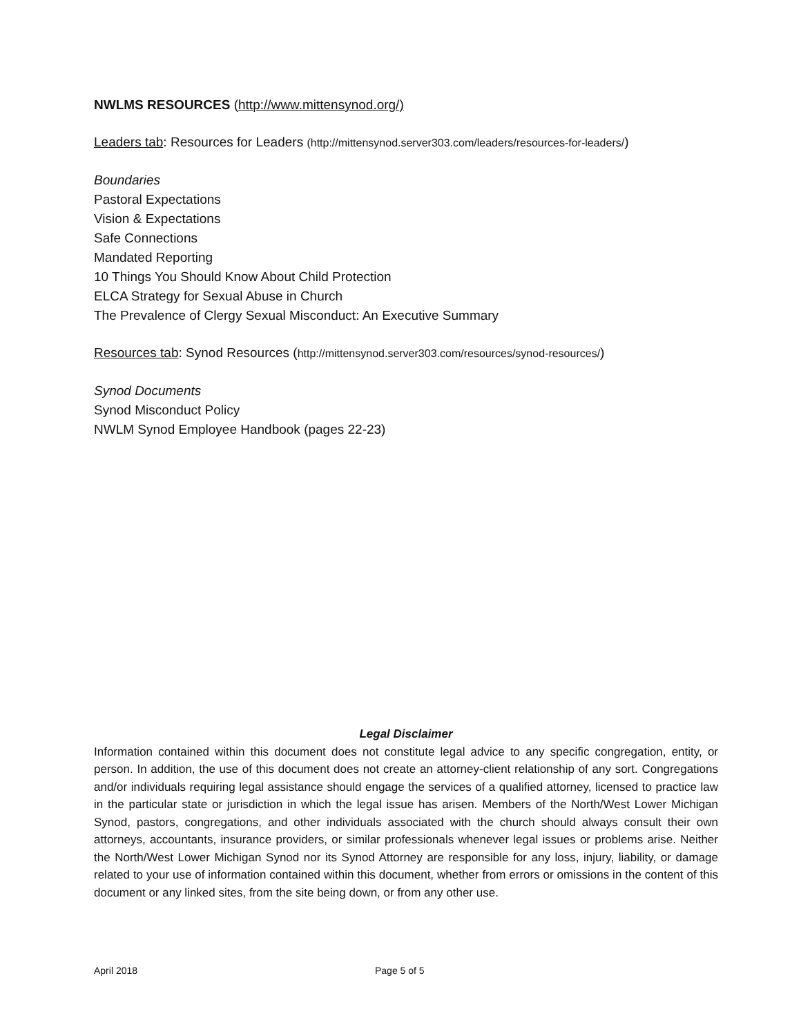NWLMS RESOURCES (http://www.mittensynod.org/)
Leaders tab: Resources for Leaders (http://mittensynod.server303.com/leaders/resources-for-leaders/)
Boundaries
Pastoral Expectations
Vision & Expectations
Safe Connections
Mandated Reporting
10 Things You Should Know About Child Protection
ELCA Strategy for Sexual Abuse in Church
The Prevalence of Clergy Sexual Misconduct: An Executive Summary
Resources tab: Synod Resources (http://mittensynod.server303.com/resources/synod-resources/)
Synod Documents
Synod Misconduct Policy
NWLM Synod Employee Handbook (pages 22-23)
Legal Disclaimer
Information contained within this document does not constitute legal advice to any specific congregation, entity, or person. In addition, the use of this document does not create an attorney-client relationship of any sort. Congregations and/or individuals requiring legal assistance should engage the services of a qualified attorney, licensed to practice law in the particular state or jurisdiction in which the legal issue has arisen. Members of the North/West Lower Michigan Synod, pastors, congregations, and other individuals associated with the church should always consult their own attorneys, accountants, insurance providers, or similar professionals whenever legal issues or problems arise. Neither the North/West Lower Michigan Synod nor its Synod Attorney are responsible for any loss, injury, liability, or damage related to your use of information contained within this document, whether from errors or omissions in the content of this document or any linked sites, from the site being down, or from any other use.
April 2018 Page 5 of 5